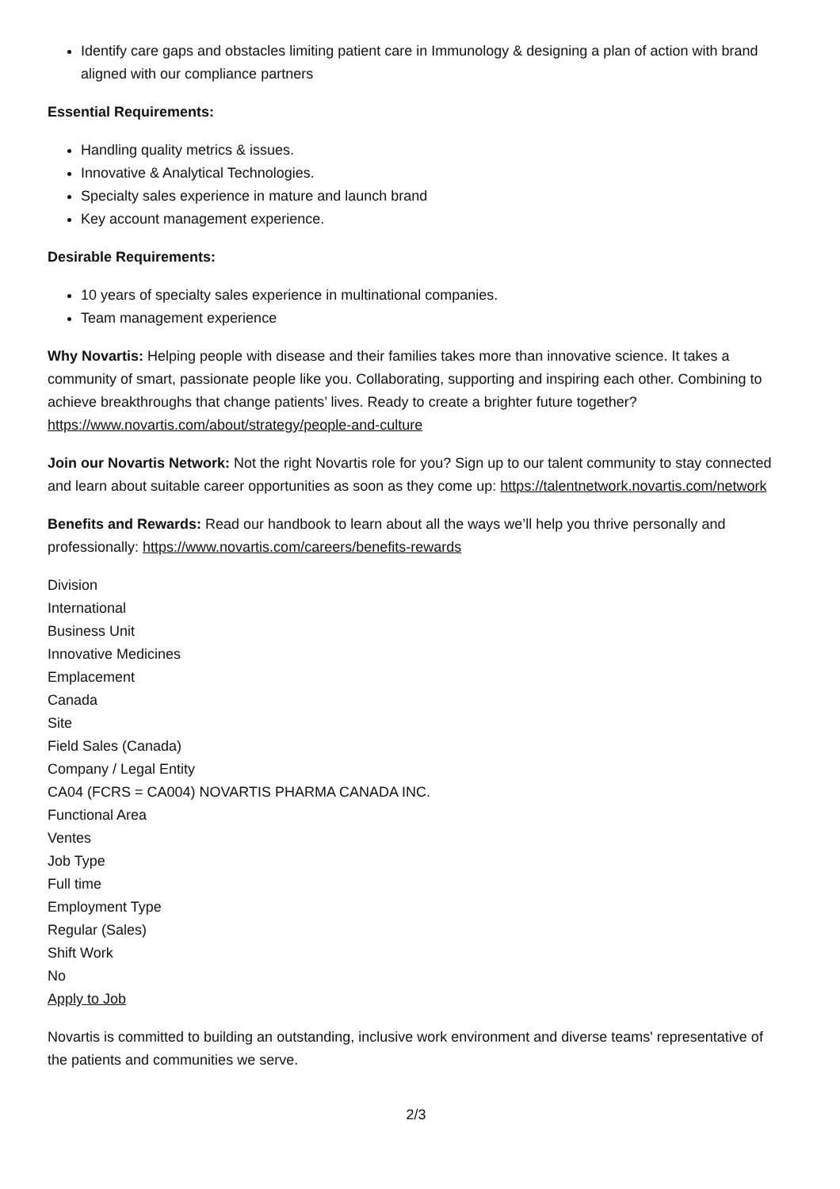Identify care gaps and obstacles limiting patient care in Immunology & designing a plan of action with brand aligned with our compliance partners
Essential Requirements:
Handling quality metrics & issues.
Innovative & Analytical Technologies.
Specialty sales experience in mature and launch brand
Key account management experience.
Desirable Requirements:
10 years of specialty sales experience in multinational companies.
Team management experience
Why Novartis: Helping people with disease and their families takes more than innovative science. It takes a community of smart, passionate people like you. Collaborating, supporting and inspiring each other. Combining to achieve breakthroughs that change patients’ lives. Ready to create a brighter future together? https://www.novartis.com/about/strategy/people-and-culture
Join our Novartis Network: Not the right Novartis role for you? Sign up to our talent community to stay connected and learn about suitable career opportunities as soon as they come up: https://talentnetwork.novartis.com/network
Benefits and Rewards: Read our handbook to learn about all the ways we’ll help you thrive personally and professionally: https://www.novartis.com/careers/benefits-rewards
Division
International
Business Unit
Innovative Medicines
Emplacement
Canada
Site
Field Sales (Canada)
Company / Legal Entity
CA04 (FCRS = CA004) NOVARTIS PHARMA CANADA INC.
Functional Area
Ventes
Job Type
Full time
Employment Type
Regular (Sales)
Shift Work
No
Apply to Job
Novartis is committed to building an outstanding, inclusive work environment and diverse teams' representative of the patients and communities we serve.
2/3